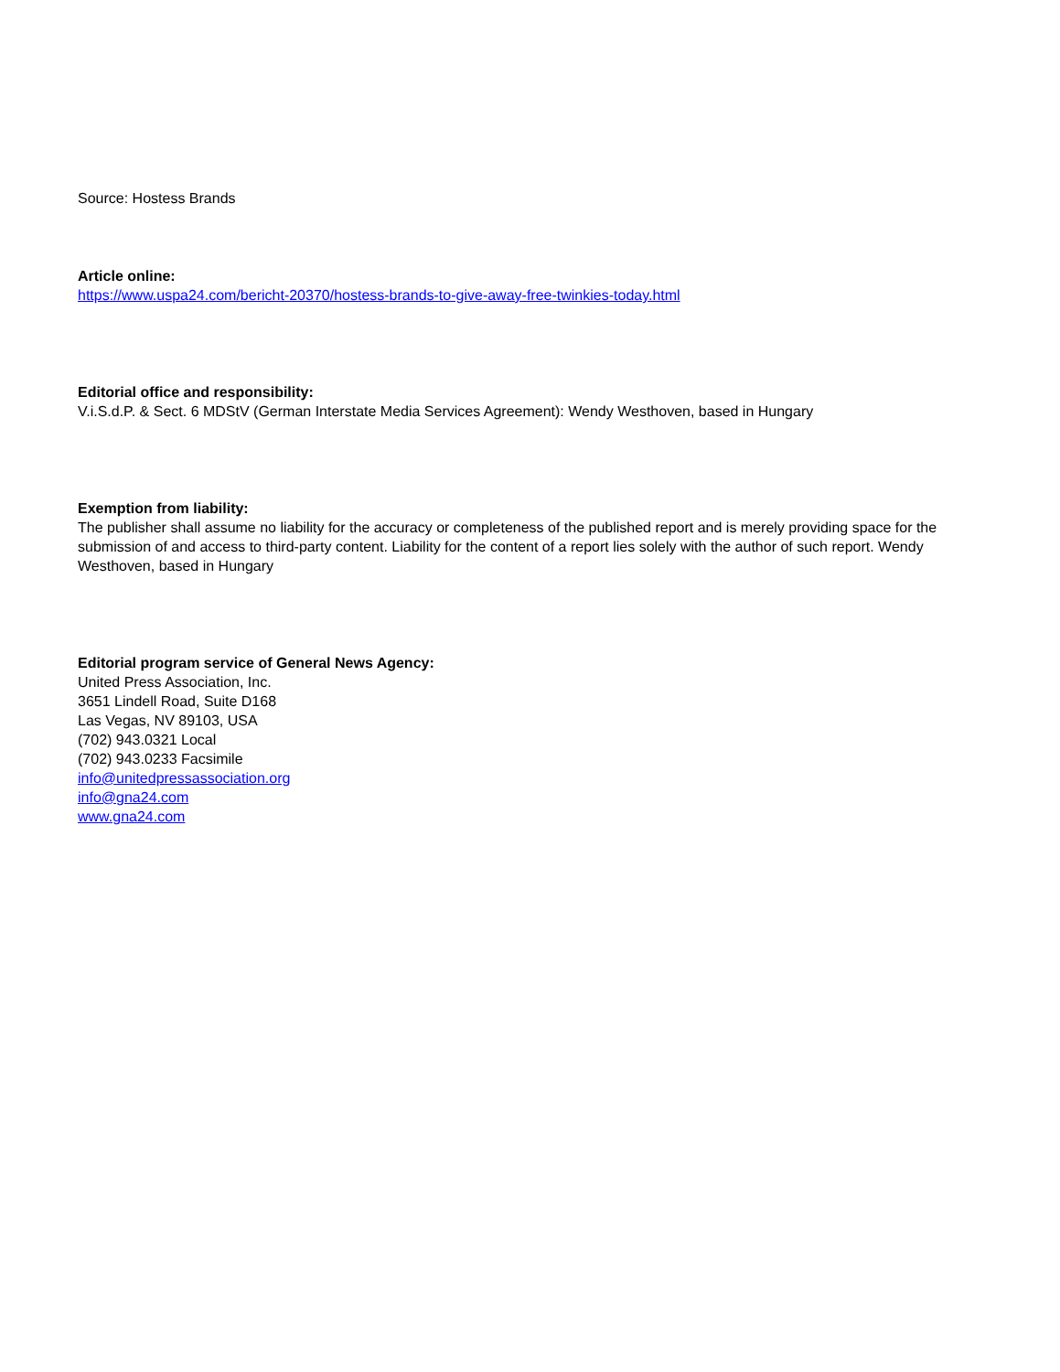Source: Hostess Brands
Article online:
https://www.uspa24.com/bericht-20370/hostess-brands-to-give-away-free-twinkies-today.html
Editorial office and responsibility:
V.i.S.d.P. & Sect. 6 MDStV (German Interstate Media Services Agreement): Wendy Westhoven, based in Hungary
Exemption from liability:
The publisher shall assume no liability for the accuracy or completeness of the published report and is merely providing space for the submission of and access to third-party content. Liability for the content of a report lies solely with the author of such report. Wendy Westhoven, based in Hungary
Editorial program service of General News Agency:
United Press Association, Inc.
3651 Lindell Road, Suite D168
Las Vegas, NV 89103, USA
(702) 943.0321 Local
(702) 943.0233 Facsimile
info@unitedpressassociation.org
info@gna24.com
www.gna24.com